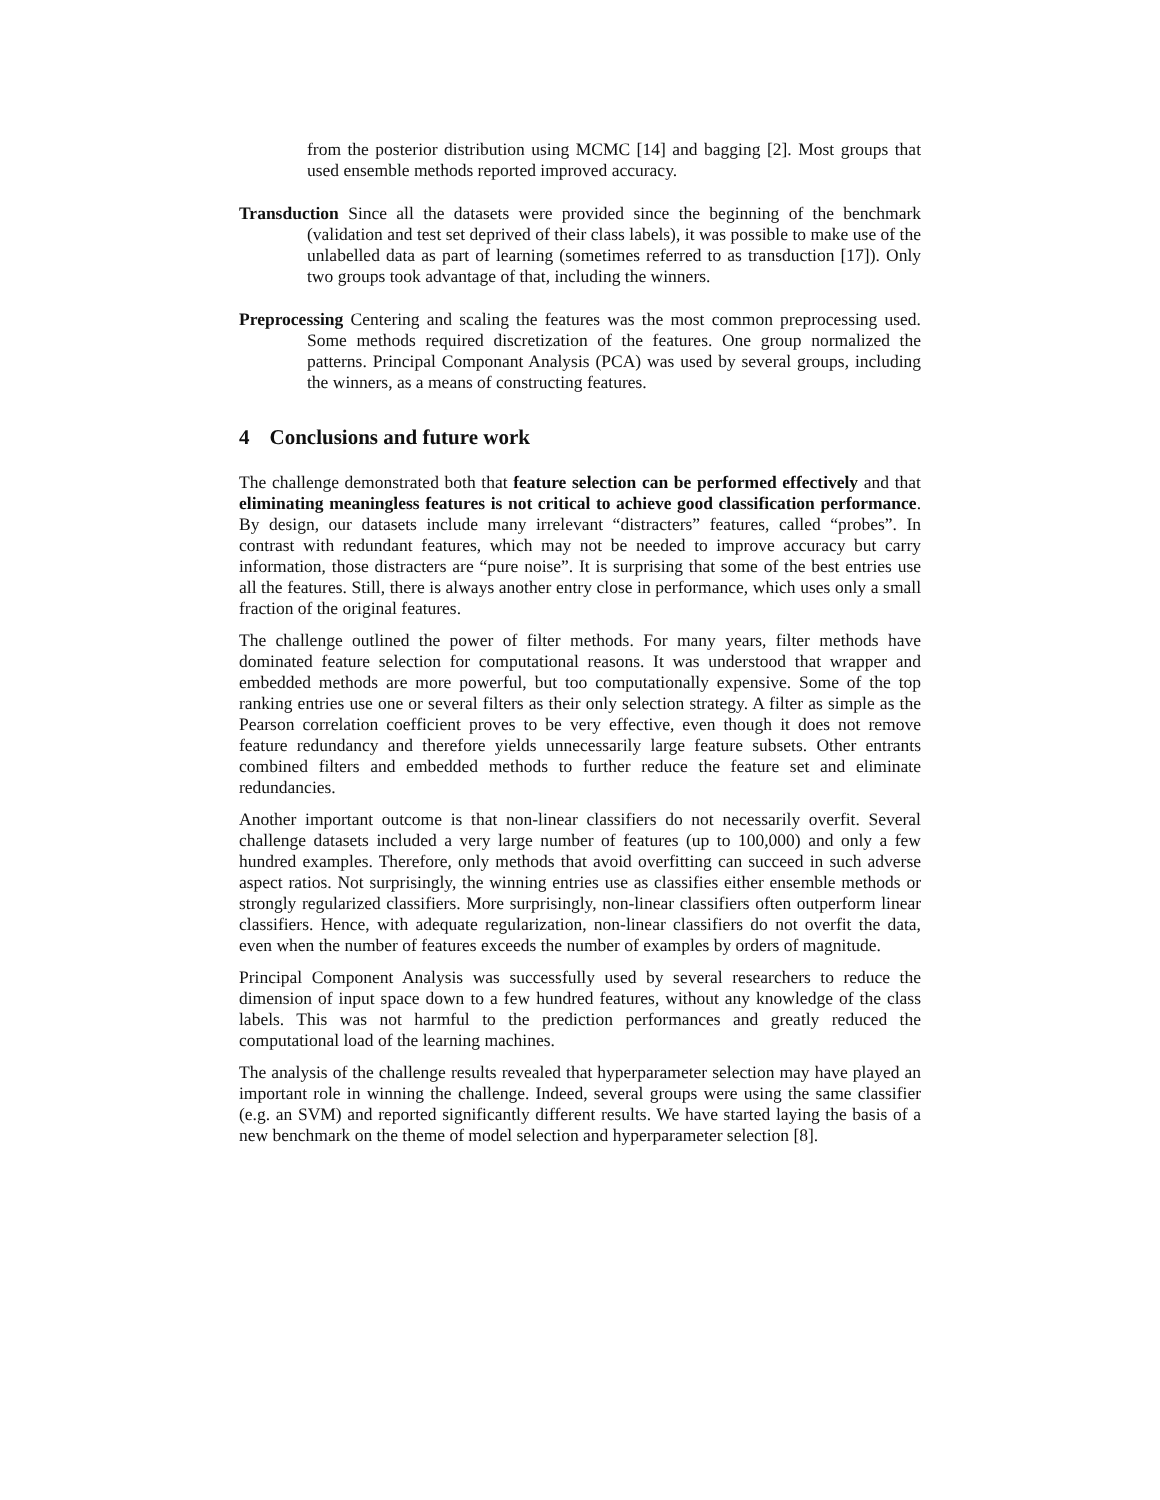from the posterior distribution using MCMC [14] and bagging [2]. Most groups that used ensemble methods reported improved accuracy.
Transduction Since all the datasets were provided since the beginning of the benchmark (validation and test set deprived of their class labels), it was possible to make use of the unlabelled data as part of learning (sometimes referred to as transduction [17]). Only two groups took advantage of that, including the winners.
Preprocessing Centering and scaling the features was the most common preprocessing used. Some methods required discretization of the features. One group normalized the patterns. Principal Componant Analysis (PCA) was used by several groups, including the winners, as a means of constructing features.
4 Conclusions and future work
The challenge demonstrated both that feature selection can be performed effectively and that eliminating meaningless features is not critical to achieve good classification performance. By design, our datasets include many irrelevant “distracters” features, called “probes”. In contrast with redundant features, which may not be needed to improve accuracy but carry information, those distracters are “pure noise”. It is surprising that some of the best entries use all the features. Still, there is always another entry close in performance, which uses only a small fraction of the original features.
The challenge outlined the power of filter methods. For many years, filter methods have dominated feature selection for computational reasons. It was understood that wrapper and embedded methods are more powerful, but too computationally expensive. Some of the top ranking entries use one or several filters as their only selection strategy. A filter as simple as the Pearson correlation coefficient proves to be very effective, even though it does not remove feature redundancy and therefore yields unnecessarily large feature subsets. Other entrants combined filters and embedded methods to further reduce the feature set and eliminate redundancies.
Another important outcome is that non-linear classifiers do not necessarily overfit. Several challenge datasets included a very large number of features (up to 100,000) and only a few hundred examples. Therefore, only methods that avoid overfitting can succeed in such adverse aspect ratios. Not surprisingly, the winning entries use as classifies either ensemble methods or strongly regularized classifiers. More surprisingly, non-linear classifiers often outperform linear classifiers. Hence, with adequate regularization, non-linear classifiers do not overfit the data, even when the number of features exceeds the number of examples by orders of magnitude.
Principal Component Analysis was successfully used by several researchers to reduce the dimension of input space down to a few hundred features, without any knowledge of the class labels. This was not harmful to the prediction performances and greatly reduced the computational load of the learning machines.
The analysis of the challenge results revealed that hyperparameter selection may have played an important role in winning the challenge. Indeed, several groups were using the same classifier (e.g. an SVM) and reported significantly different results. We have started laying the basis of a new benchmark on the theme of model selection and hyperparameter selection [8].